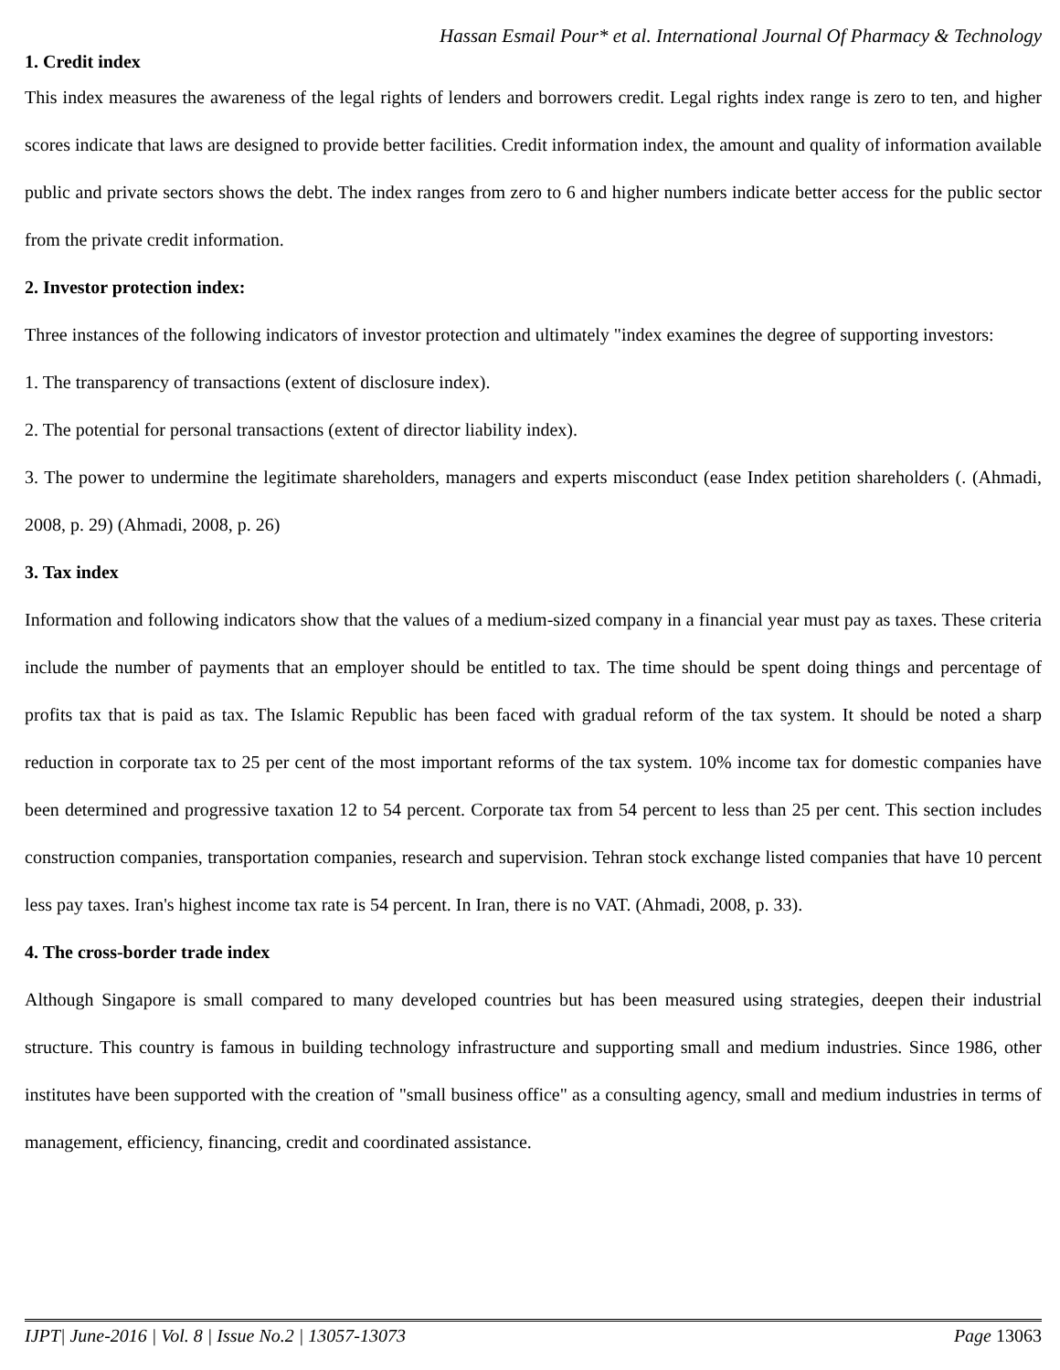Hassan Esmail Pour* et al. International Journal Of Pharmacy & Technology
1. Credit index
This index measures the awareness of the legal rights of lenders and borrowers credit. Legal rights index range is zero to ten, and higher scores indicate that laws are designed to provide better facilities. Credit information index, the amount and quality of information available public and private sectors shows the debt. The index ranges from zero to 6 and higher numbers indicate better access for the public sector from the private credit information.
2. Investor protection index:
Three instances of the following indicators of investor protection and ultimately "index examines the degree of supporting investors:
1. The transparency of transactions (extent of disclosure index).
2. The potential for personal transactions (extent of director liability index).
3. The power to undermine the legitimate shareholders, managers and experts misconduct (ease Index petition shareholders (. (Ahmadi, 2008, p. 29) (Ahmadi, 2008, p. 26)
3. Tax index
Information and following indicators show that the values of a medium-sized company in a financial year must pay as taxes. These criteria include the number of payments that an employer should be entitled to tax. The time should be spent doing things and percentage of profits tax that is paid as tax. The Islamic Republic has been faced with gradual reform of the tax system. It should be noted a sharp reduction in corporate tax to 25 per cent of the most important reforms of the tax system. 10% income tax for domestic companies have been determined and progressive taxation 12 to 54 percent. Corporate tax from 54 percent to less than 25 per cent. This section includes construction companies, transportation companies, research and supervision. Tehran stock exchange listed companies that have 10 percent less pay taxes. Iran's highest income tax rate is 54 percent. In Iran, there is no VAT. (Ahmadi, 2008, p. 33).
4. The cross-border trade index
Although Singapore is small compared to many developed countries but has been measured using strategies, deepen their industrial structure. This country is famous in building technology infrastructure and supporting small and medium industries. Since 1986, other institutes have been supported with the creation of "small business office" as a consulting agency, small and medium industries in terms of management, efficiency, financing, credit and coordinated assistance.
IJPT| June-2016 | Vol. 8 | Issue No.2 | 13057-13073 Page 13063